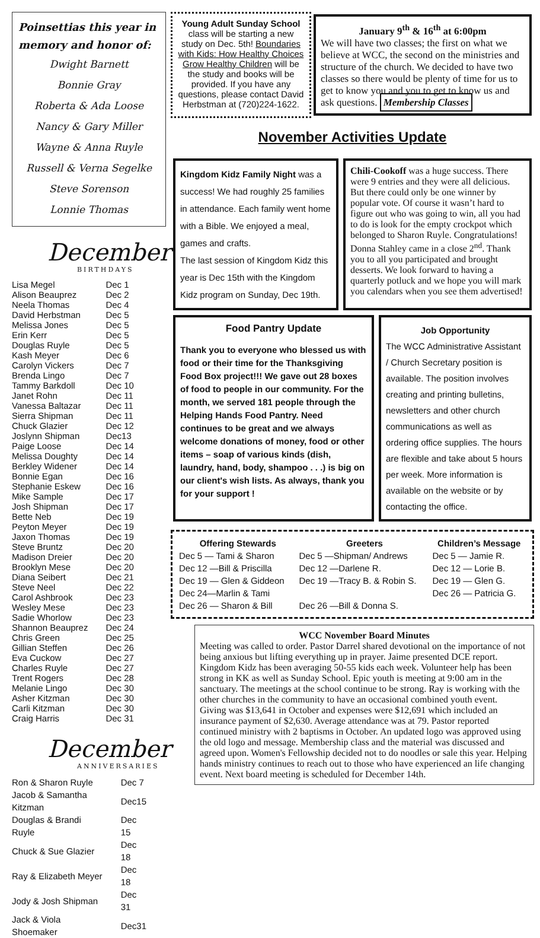Poinsettias this year in memory and honor of:
Dwight Barnett
Bonnie Gray
Roberta & Ada Loose
Nancy & Gary Miller
Wayne & Anna Ruyle
Russell & Verna Segelke
Steve Sorenson
Lonnie Thomas
December
BIRTHDAYS
| Lisa Megel | Dec 1 |
| Alison Beauprez | Dec 2 |
| Neela Thomas | Dec 4 |
| David Herbstman | Dec 5 |
| Melissa Jones | Dec 5 |
| Erin Kerr | Dec 5 |
| Douglas Ruyle | Dec 5 |
| Kash Meyer | Dec 6 |
| Carolyn Vickers | Dec 7 |
| Brenda Lingo | Dec 7 |
| Tammy Barkdoll | Dec 10 |
| Janet Rohn | Dec 11 |
| Vanessa Baltazar | Dec 11 |
| Sierra Shipman | Dec 11 |
| Chuck Glazier | Dec 12 |
| Joslynn Shipman | Dec13 |
| Paige Loose | Dec 14 |
| Melissa Doughty | Dec 14 |
| Berkley Widener | Dec 14 |
| Bonnie Egan | Dec 16 |
| Stephanie Eskew | Dec 16 |
| Mike Sample | Dec 17 |
| Josh Shipman | Dec 17 |
| Bette Neb | Dec 19 |
| Peyton Meyer | Dec 19 |
| Jaxon Thomas | Dec 19 |
| Steve Bruntz | Dec 20 |
| Madison Dreier | Dec 20 |
| Brooklyn Mese | Dec 20 |
| Diana Seibert | Dec 21 |
| Steve Neel | Dec 22 |
| Carol Ashbrook | Dec 23 |
| Wesley Mese | Dec 23 |
| Sadie Whorlow | Dec 23 |
| Shannon Beauprez | Dec 24 |
| Chris Green | Dec 25 |
| Gillian Steffen | Dec 26 |
| Eva Cuckow | Dec 27 |
| Charles Ruyle | Dec 27 |
| Trent Rogers | Dec 28 |
| Melanie Lingo | Dec 30 |
| Asher Kitzman | Dec 30 |
| Carli Kitzman | Dec 30 |
| Craig Harris | Dec 31 |
December
ANNIVERSARIES
| Ron & Sharon Ruyle | Dec 7 |
| Jacob & Samantha Kitzman | Dec15 |
| Douglas & Brandi Ruyle | Dec 15 |
| Chuck & Sue Glazier | Dec 18 |
| Ray & Elizabeth Meyer | Dec 18 |
| Jody & Josh Shipman | Dec 31 |
| Jack & Viola Shoemaker | Dec31 |
Young Adult Sunday School class will be starting a new study on Dec. 5th! Boundaries with Kids: How Healthy Choices Grow Healthy Children will be the study and books will be provided. If you have any questions, please contact David Herbstman at (720)224-1622.
January 9<sup>th</sup> & 16<sup>th</sup> at 6:00pm
We will have two classes; the first on what we believe at WCC, the second on the ministries and structure of the church. We decided to have two classes so there would be plenty of time for us to get to know you and you to get to know us and ask questions. Membership Classes
November Activities Update
Kingdom Kidz Family Night was a success! We had roughly 25 families in attendance. Each family went home with a Bible. We enjoyed a meal, games and crafts.
The last session of Kingdom Kidz this year is Dec 15th with the Kingdom Kidz program on Sunday, Dec 19th.
Chili-Cookoff was a huge success. There were 9 entries and they were all delicious. But there could only be one winner by popular vote. Of course it wasn’t hard to figure out who was going to win, all you had to do is look for the empty crockpot which belonged to Sharon Ruyle. Congratulations! Donna Stahley came in a close 2<sup>nd</sup>. Thank you to all you participated and brought desserts. We look forward to having a quarterly potluck and we hope you will mark you calendars when you see them advertised!
Food Pantry Update
Thank you to everyone who blessed us with food or their time for the Thanksgiving Food Box project!!! We gave out 28 boxes of food to people in our community. For the month, we served 181 people through the Helping Hands Food Pantry. Need continues to be great and we always welcome donations of money, food or other items – soap of various kinds (dish, laundry, hand, body, shampoo . . .) is big on our client's wish lists. As always, thank you for your support !
Job Opportunity
The WCC Administrative Assistant / Church Secretary position is available. The position involves creating and printing bulletins, newsletters and other church communications as well as ordering office supplies. The hours are flexible and take about 5 hours per week. More information is available on the website or by contacting the office.
| Offering Stewards | Greeters | Children’s Message |
| --- | --- | --- |
| Dec 5 — Tami & Sharon | Dec 5 —Shipman/ Andrews | Dec 5 — Jamie R. |
| Dec 12 —Bill & Priscilla | Dec 12 —Darlene R. | Dec 12 — Lorie B. |
| Dec 19 — Glen & Giddeon | Dec 19 —Tracy B. & Robin S. | Dec 19 — Glen G. |
| Dec 24—Marlin & Tami | | Dec 26 — Patricia G. |
| Dec 26 — Sharon & Bill | Dec 26 —Bill & Donna S. | |
WCC November Board Minutes
Meeting was called to order. Pastor Darrel shared devotional on the importance of not being anxious but lifting everything up in prayer. Jaime presented DCE report. Kingdom Kidz has been averaging 50-55 kids each week. Volunteer help has been strong in KK as well as Sunday School. Epic youth is meeting at 9:00 am in the sanctuary. The meetings at the school continue to be strong. Ray is working with the other churches in the community to have an occasional combined youth event.
Giving was $13,641 in October and expenses were $12,691 which included an insurance payment of $2,630. Average attendance was at 79. Pastor reported continued ministry with 2 baptisms in October. An updated logo was approved using the old logo and message. Membership class and the material was discussed and agreed upon. Women's Fellowship decided not to do noodles or sale this year. Helping hands ministry continues to reach out to those who have experienced an life changing event. Next board meeting is scheduled for December 14th.